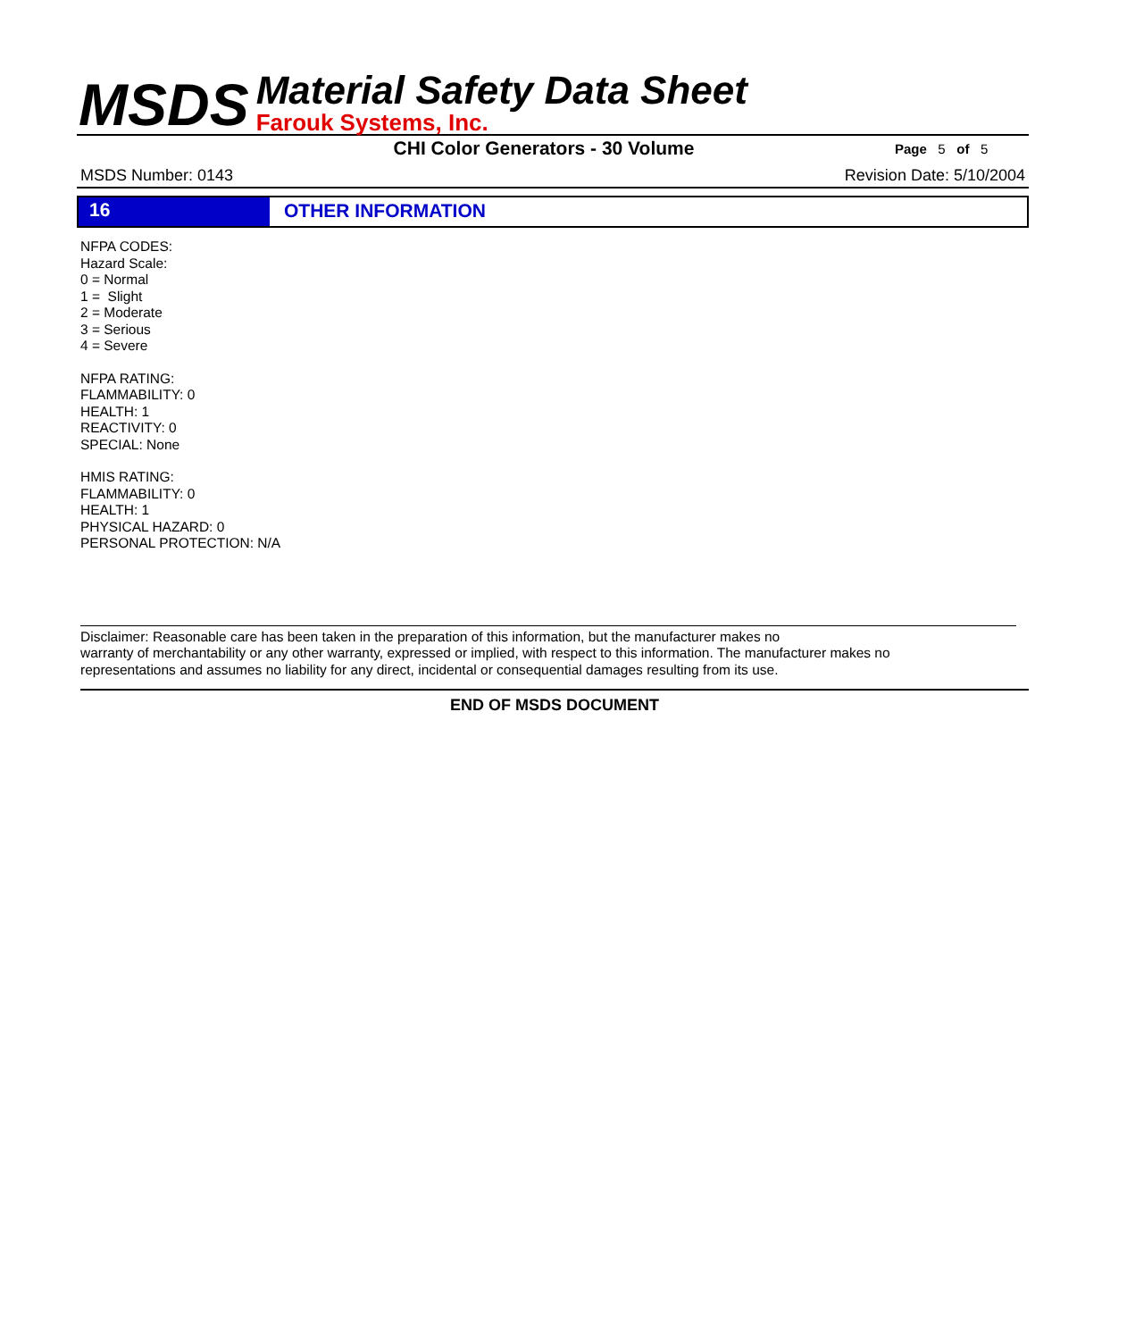MSDS
Material Safety Data Sheet
Farouk Systems, Inc.
CHI Color Generators - 30 Volume
Page 5 of 5
MSDS Number: 0143 Revision Date: 5/10/2004
16 OTHER INFORMATION
NFPA CODES:
Hazard Scale:
0 = Normal
1 = Slight
2 = Moderate
3 = Serious
4 = Severe
NFPA RATING:
FLAMMABILITY: 0
HEALTH: 1
REACTIVITY: 0
SPECIAL: None
HMIS RATING:
FLAMMABILITY: 0
HEALTH: 1
PHYSICAL HAZARD: 0
PERSONAL PROTECTION: N/A
Disclaimer: Reasonable care has been taken in the preparation of this information, but the manufacturer makes no
warranty of merchantability or any other warranty, expressed or implied, with respect to this information. The manufacturer makes no
representations and assumes no liability for any direct, incidental or consequential damages resulting from its use.
END OF MSDS DOCUMENT